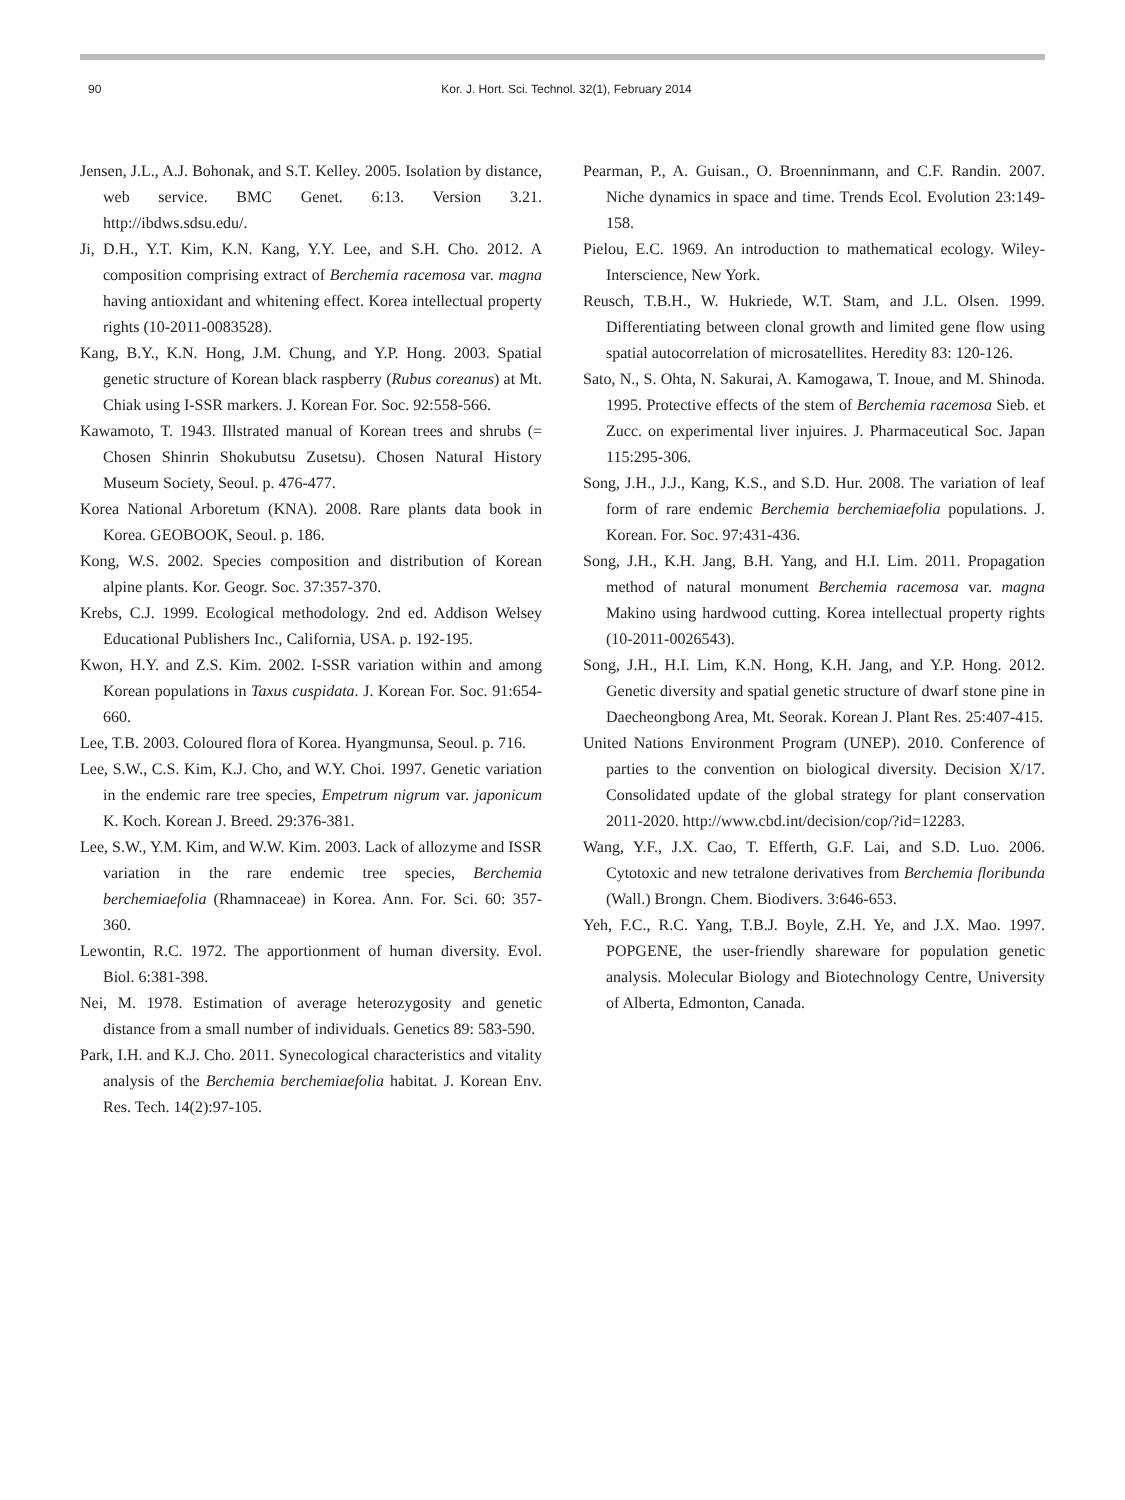90 Kor. J. Hort. Sci. Technol. 32(1), February 2014
Jensen, J.L., A.J. Bohonak, and S.T. Kelley. 2005. Isolation by distance, web service. BMC Genet. 6:13. Version 3.21. http://ibdws.sdsu.edu/.
Ji, D.H., Y.T. Kim, K.N. Kang, Y.Y. Lee, and S.H. Cho. 2012. A composition comprising extract of Berchemia racemosa var. magna having antioxidant and whitening effect. Korea intellectual property rights (10-2011-0083528).
Kang, B.Y., K.N. Hong, J.M. Chung, and Y.P. Hong. 2003. Spatial genetic structure of Korean black raspberry (Rubus coreanus) at Mt. Chiak using I-SSR markers. J. Korean For. Soc. 92:558-566.
Kawamoto, T. 1943. Illstrated manual of Korean trees and shrubs (= Chosen Shinrin Shokubutsu Zusetsu). Chosen Natural History Museum Society, Seoul. p. 476-477.
Korea National Arboretum (KNA). 2008. Rare plants data book in Korea. GEOBOOK, Seoul. p. 186.
Kong, W.S. 2002. Species composition and distribution of Korean alpine plants. Kor. Geogr. Soc. 37:357-370.
Krebs, C.J. 1999. Ecological methodology. 2nd ed. Addison Welsey Educational Publishers Inc., California, USA. p. 192-195.
Kwon, H.Y. and Z.S. Kim. 2002. I-SSR variation within and among Korean populations in Taxus cuspidata. J. Korean For. Soc. 91:654-660.
Lee, T.B. 2003. Coloured flora of Korea. Hyangmunsa, Seoul. p. 716.
Lee, S.W., C.S. Kim, K.J. Cho, and W.Y. Choi. 1997. Genetic variation in the endemic rare tree species, Empetrum nigrum var. japonicum K. Koch. Korean J. Breed. 29:376-381.
Lee, S.W., Y.M. Kim, and W.W. Kim. 2003. Lack of allozyme and ISSR variation in the rare endemic tree species, Berchemia berchemiaefolia (Rhamnaceae) in Korea. Ann. For. Sci. 60: 357-360.
Lewontin, R.C. 1972. The apportionment of human diversity. Evol. Biol. 6:381-398.
Nei, M. 1978. Estimation of average heterozygosity and genetic distance from a small number of individuals. Genetics 89: 583-590.
Park, I.H. and K.J. Cho. 2011. Synecological characteristics and vitality analysis of the Berchemia berchemiaefolia habitat. J. Korean Env. Res. Tech. 14(2):97-105.
Pearman, P., A. Guisan., O. Broenninmann, and C.F. Randin. 2007. Niche dynamics in space and time. Trends Ecol. Evolution 23:149-158.
Pielou, E.C. 1969. An introduction to mathematical ecology. Wiley-Interscience, New York.
Reusch, T.B.H., W. Hukriede, W.T. Stam, and J.L. Olsen. 1999. Differentiating between clonal growth and limited gene flow using spatial autocorrelation of microsatellites. Heredity 83: 120-126.
Sato, N., S. Ohta, N. Sakurai, A. Kamogawa, T. Inoue, and M. Shinoda. 1995. Protective effects of the stem of Berchemia racemosa Sieb. et Zucc. on experimental liver injuires. J. Pharmaceutical Soc. Japan 115:295-306.
Song, J.H., J.J., Kang, K.S., and S.D. Hur. 2008. The variation of leaf form of rare endemic Berchemia berchemiaefolia populations. J. Korean. For. Soc. 97:431-436.
Song, J.H., K.H. Jang, B.H. Yang, and H.I. Lim. 2011. Propagation method of natural monument Berchemia racemosa var. magna Makino using hardwood cutting. Korea intellectual property rights (10-2011-0026543).
Song, J.H., H.I. Lim, K.N. Hong, K.H. Jang, and Y.P. Hong. 2012. Genetic diversity and spatial genetic structure of dwarf stone pine in Daecheongbong Area, Mt. Seorak. Korean J. Plant Res. 25:407-415.
United Nations Environment Program (UNEP). 2010. Conference of parties to the convention on biological diversity. Decision X/17. Consolidated update of the global strategy for plant conservation 2011-2020. http://www.cbd.int/decision/cop/?id=12283.
Wang, Y.F., J.X. Cao, T. Efferth, G.F. Lai, and S.D. Luo. 2006. Cytotoxic and new tetralone derivatives from Berchemia floribunda (Wall.) Brongn. Chem. Biodivers. 3:646-653.
Yeh, F.C., R.C. Yang, T.B.J. Boyle, Z.H. Ye, and J.X. Mao. 1997. POPGENE, the user-friendly shareware for population genetic analysis. Molecular Biology and Biotechnology Centre, University of Alberta, Edmonton, Canada.